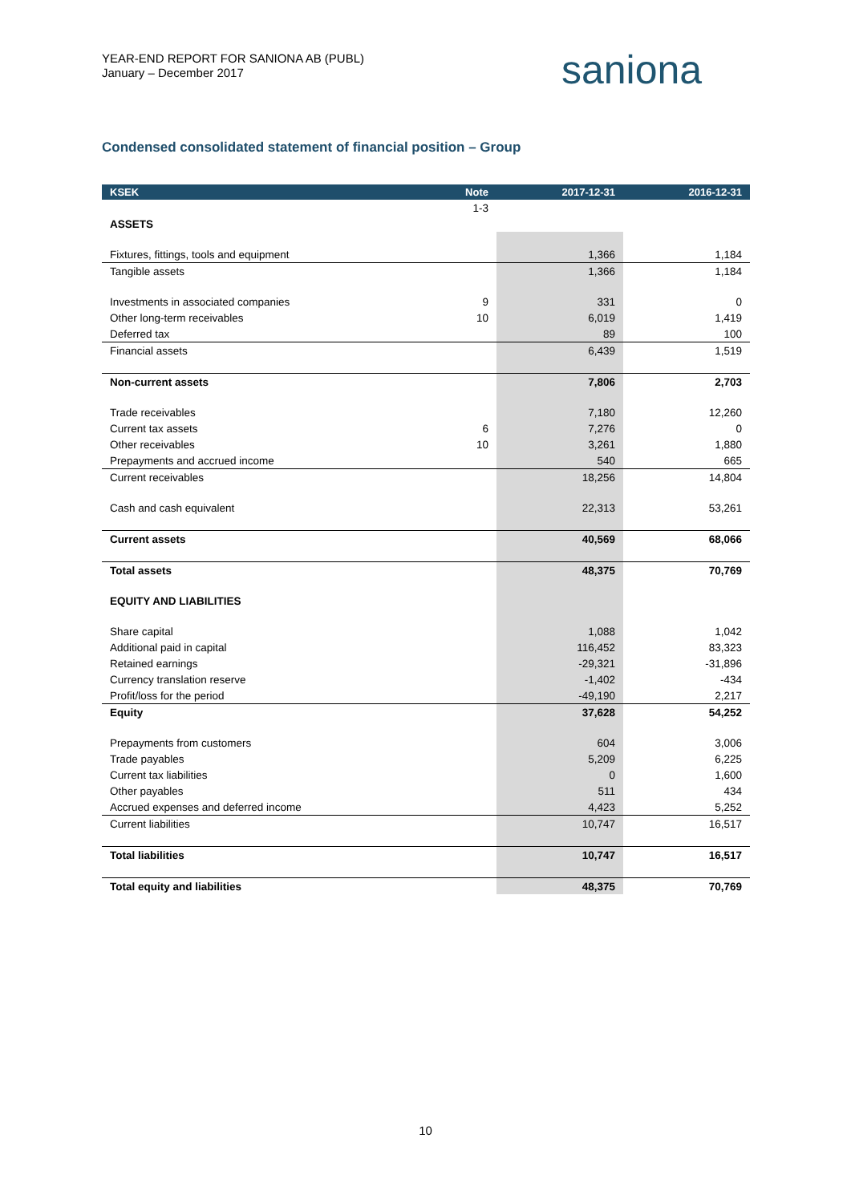YEAR-END REPORT FOR SANIONA AB (PUBL)
January – December 2017
saniona
Condensed consolidated statement of financial position – Group
| KSEK | Note | 2017-12-31 | 2016-12-31 |
| --- | --- | --- | --- |
| | 1-3 | | |
| ASSETS | | | |
| Fixtures, fittings, tools and equipment | | 1,366 | 1,184 |
| Tangible assets | | 1,366 | 1,184 |
| Investments in associated companies | 9 | 331 | 0 |
| Other long-term receivables | 10 | 6,019 | 1,419 |
| Deferred tax | | 89 | 100 |
| Financial assets | | 6,439 | 1,519 |
| Non-current assets | | 7,806 | 2,703 |
| Trade receivables | | 7,180 | 12,260 |
| Current tax assets | 6 | 7,276 | 0 |
| Other receivables | 10 | 3,261 | 1,880 |
| Prepayments and accrued income | | 540 | 665 |
| Current receivables | | 18,256 | 14,804 |
| Cash and cash equivalent | | 22,313 | 53,261 |
| Current assets | | 40,569 | 68,066 |
| Total assets | | 48,375 | 70,769 |
| EQUITY AND LIABILITIES | | | |
| Share capital | | 1,088 | 1,042 |
| Additional paid in capital | | 116,452 | 83,323 |
| Retained earnings | | -29,321 | -31,896 |
| Currency translation reserve | | -1,402 | -434 |
| Profit/loss for the period | | -49,190 | 2,217 |
| Equity | | 37,628 | 54,252 |
| Prepayments from customers | | 604 | 3,006 |
| Trade payables | | 5,209 | 6,225 |
| Current tax liabilities | | 0 | 1,600 |
| Other payables | | 511 | 434 |
| Accrued expenses and deferred income | | 4,423 | 5,252 |
| Current liabilities | | 10,747 | 16,517 |
| Total liabilities | | 10,747 | 16,517 |
| Total equity and liabilities | | 48,375 | 70,769 |
10